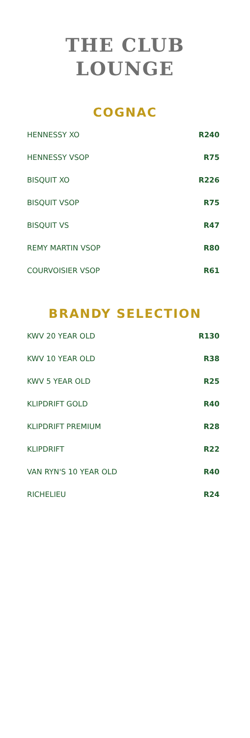THE CLUB
LOUNGE
COGNAC
| HENNESSY XO | R240 |
| HENNESSY VSOP | R75 |
| BISQUIT XO | R226 |
| BISQUIT VSOP | R75 |
| BISQUIT VS | R47 |
| REMY MARTIN VSOP | R80 |
| COURVOISIER VSOP | R61 |
BRANDY SELECTION
| KWV 20 YEAR OLD | R130 |
| KWV 10 YEAR OLD | R38 |
| KWV 5 YEAR OLD | R25 |
| KLIPDRIFT GOLD | R40 |
| KLIPDRIFT PREMIUM | R28 |
| KLIPDRIFT | R22 |
| VAN RYN'S 10 YEAR OLD | R40 |
| RICHELIEU | R24 |